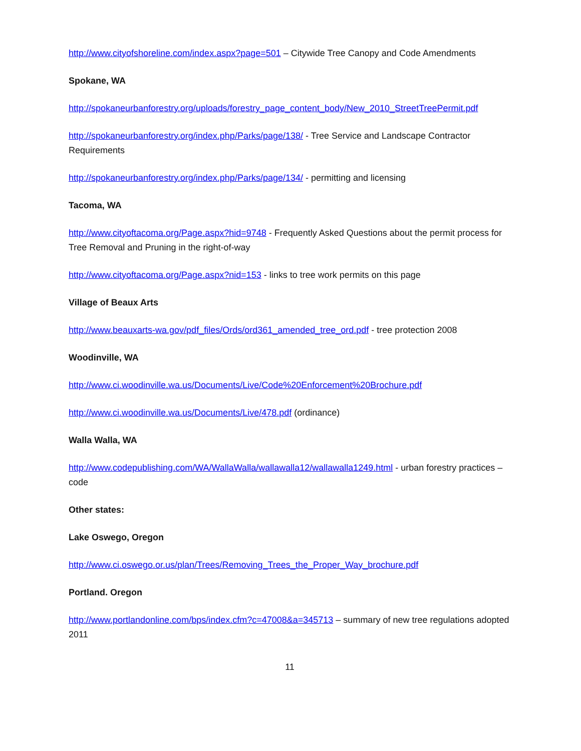http://www.cityofshoreline.com/index.aspx?page=501 – Citywide Tree Canopy and Code Amendments
Spokane, WA
http://spokaneurbanforestry.org/uploads/forestry_page_content_body/New_2010_StreetTreePermit.pdf
http://spokaneurbanforestry.org/index.php/Parks/page/138/ - Tree Service and Landscape Contractor Requirements
http://spokaneurbanforestry.org/index.php/Parks/page/134/ - permitting and licensing
Tacoma, WA
http://www.cityoftacoma.org/Page.aspx?hid=9748 - Frequently Asked Questions about the permit process for Tree Removal and Pruning in the right-of-way
http://www.cityoftacoma.org/Page.aspx?nid=153 - links to tree work permits on this page
Village of Beaux Arts
http://www.beauxarts-wa.gov/pdf_files/Ords/ord361_amended_tree_ord.pdf - tree protection 2008
Woodinville, WA
http://www.ci.woodinville.wa.us/Documents/Live/Code%20Enforcement%20Brochure.pdf
http://www.ci.woodinville.wa.us/Documents/Live/478.pdf (ordinance)
Walla Walla, WA
http://www.codepublishing.com/WA/WallaWalla/wallawalla12/wallawalla1249.html - urban forestry practices – code
Other states:
Lake Oswego, Oregon
http://www.ci.oswego.or.us/plan/Trees/Removing_Trees_the_Proper_Way_brochure.pdf
Portland. Oregon
http://www.portlandonline.com/bps/index.cfm?c=47008&a=345713 – summary of new tree regulations adopted 2011
11